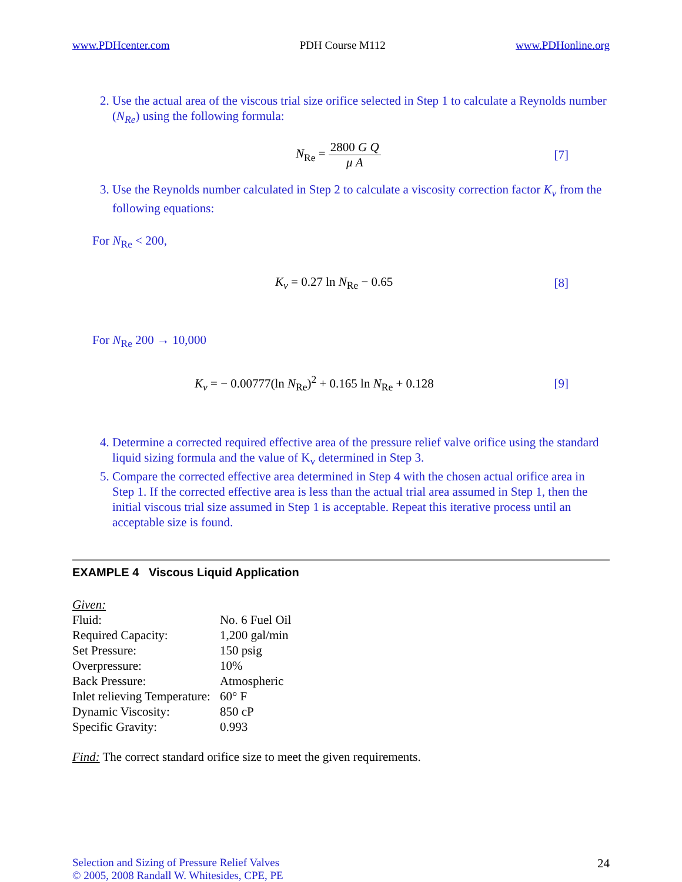www.PDHcenter.com PDH Course M112 www.PDHonline.org
2. Use the actual area of the viscous trial size orifice selected in Step 1 to calculate a Reynolds number (N<sub>Re</sub>) using the following formula:
N<sub>Re</sub> = 2800 G Q μ A [7]
3. Use the Reynolds number calculated in Step 2 to calculate a viscosity correction factor K<sub>v</sub> from the following equations:
For N<sub>Re</sub> < 200,
K<sub>v</sub> = 0.27 ln N<sub>Re</sub> − 0.65 [8]
For N<sub>Re</sub> 200 → 10,000
K<sub>v</sub> = − 0.00777(ln N<sub>Re</sub>)<sup>2</sup> + 0.165 ln N<sub>Re</sub> + 0.128 [9]
4. Determine a corrected required effective area of the pressure relief valve orifice using the standard liquid sizing formula and the value of K<sub>v</sub> determined in Step 3.
5. Compare the corrected effective area determined in Step 4 with the chosen actual orifice area in Step 1. If the corrected effective area is less than the actual trial area assumed in Step 1, then the initial viscous trial size assumed in Step 1 is acceptable. Repeat this iterative process until an acceptable size is found.
EXAMPLE 4 Viscous Liquid Application
Given:
| Fluid: | No. 6 Fuel Oil |
| Required Capacity: | 1,200 gal/min |
| Set Pressure: | 150 psig |
| Overpressure: | 10% |
| Back Pressure: | Atmospheric |
| Inlet relieving Temperature: | 60° F |
| Dynamic Viscosity: | 850 cP |
| Specific Gravity: | 0.993 |
Find: The correct standard orifice size to meet the given requirements.
Selection and Sizing of Pressure Relief Valves
© 2005, 2008 Randall W. Whitesides, CPE, PE
24